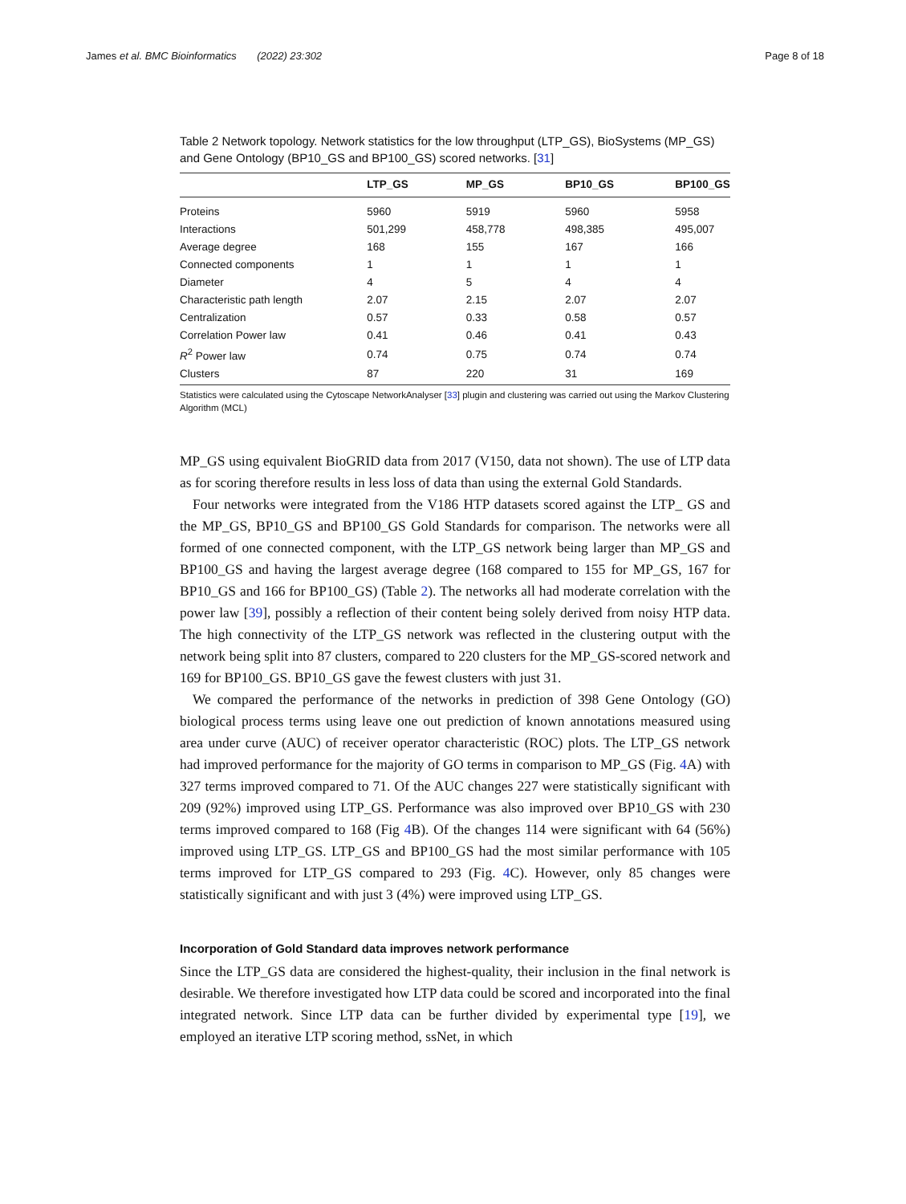James et al. BMC Bioinformatics (2022) 23:302 Page 8 of 18
Table 2 Network topology. Network statistics for the low throughput (LTP_GS), BioSystems (MP_GS) and Gene Ontology (BP10_GS and BP100_GS) scored networks. [31]
| | LTP_GS | MP_GS | BP10_GS | BP100_GS |
| --- | --- | --- | --- | --- |
| Proteins | 5960 | 5919 | 5960 | 5958 |
| Interactions | 501,299 | 458,778 | 498,385 | 495,007 |
| Average degree | 168 | 155 | 167 | 166 |
| Connected components | 1 | 1 | 1 | 1 |
| Diameter | 4 | 5 | 4 | 4 |
| Characteristic path length | 2.07 | 2.15 | 2.07 | 2.07 |
| Centralization | 0.57 | 0.33 | 0.58 | 0.57 |
| Correlation Power law | 0.41 | 0.46 | 0.41 | 0.43 |
| R<sup>2</sup> Power law | 0.74 | 0.75 | 0.74 | 0.74 |
| Clusters | 87 | 220 | 31 | 169 |
Statistics were calculated using the Cytoscape NetworkAnalyser [33] plugin and clustering was carried out using the Markov Clustering Algorithm (MCL)
MP_GS using equivalent BioGRID data from 2017 (V150, data not shown). The use of LTP data as for scoring therefore results in less loss of data than using the external Gold Standards.
Four networks were integrated from the V186 HTP datasets scored against the LTP_ GS and the MP_GS, BP10_GS and BP100_GS Gold Standards for comparison. The networks were all formed of one connected component, with the LTP_GS network being larger than MP_GS and BP100_GS and having the largest average degree (168 compared to 155 for MP_GS, 167 for BP10_GS and 166 for BP100_GS) (Table 2). The networks all had moderate correlation with the power law [39], possibly a reflection of their content being solely derived from noisy HTP data. The high connectivity of the LTP_GS network was reflected in the clustering output with the network being split into 87 clusters, compared to 220 clusters for the MP_GS-scored network and 169 for BP100_GS. BP10_GS gave the fewest clusters with just 31.
We compared the performance of the networks in prediction of 398 Gene Ontology (GO) biological process terms using leave one out prediction of known annotations measured using area under curve (AUC) of receiver operator characteristic (ROC) plots. The LTP_GS network had improved performance for the majority of GO terms in comparison to MP_GS (Fig. 4 A) with 327 terms improved compared to 71. Of the AUC changes 227 were statistically significant with 209 (92%) improved using LTP_GS. Performance was also improved over BP10_GS with 230 terms improved compared to 168 (Fig 4 B). Of the changes 114 were significant with 64 (56%) improved using LTP_GS. LTP_GS and BP100_GS had the most similar performance with 105 terms improved for LTP_GS compared to 293 (Fig. 4 C). However, only 85 changes were statistically significant and with just 3 (4%) were improved using LTP_GS.
Incorporation of Gold Standard data improves network performance
Since the LTP_GS data are considered the highest-quality, their inclusion in the final network is desirable. We therefore investigated how LTP data could be scored and incorporated into the final integrated network. Since LTP data can be further divided by experimental type [19], we employed an iterative LTP scoring method, ssNet, in which